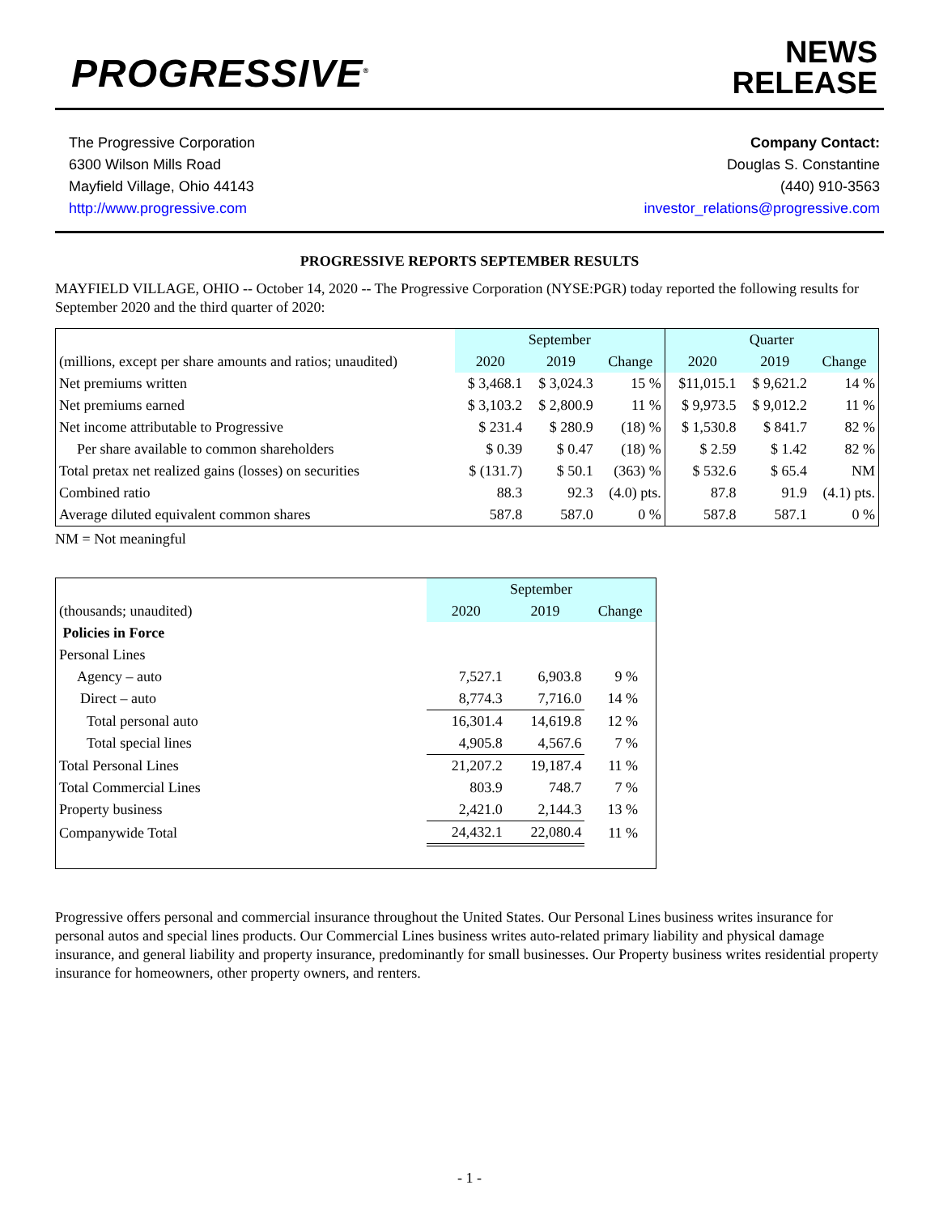PROGRESSIVE<sup>®</sup>
NEWS
RELEASE
The Progressive Corporation
6300 Wilson Mills Road
Mayfield Village, Ohio 44143
http://www.progressive.com
Company Contact:
Douglas S. Constantine
(440) 910-3563
investor_relations@progressive.com
PROGRESSIVE REPORTS SEPTEMBER RESULTS
MAYFIELD VILLAGE, OHIO -- October 14, 2020 -- The Progressive Corporation (NYSE:PGR) today reported the following results for September 2020 and the third quarter of 2020:
| | September | | | Quarter | | |
| (millions, except per share amounts and ratios; unaudited) | 2020 | 2019 | Change | 2020 | 2019 | Change |
| Net premiums written | $ 3,468.1 | $ 3,024.3 | 15 % | $11,015.1 | $ 9,621.2 | 14 % |
| Net premiums earned | $ 3,103.2 | $ 2,800.9 | 11 % | $ 9,973.5 | $ 9,012.2 | 11 % |
| Net income attributable to Progressive | $ 231.4 | $ 280.9 | (18) % | $ 1,530.8 | $ 841.7 | 82 % |
| Per share available to common shareholders | $ 0.39 | $ 0.47 | (18) % | $ 2.59 | $ 1.42 | 82 % |
| Total pretax net realized gains (losses) on securities | $ (131.7) | $ 50.1 | (363) % | $ 532.6 | $ 65.4 | NM |
| Combined ratio | 88.3 | 92.3 | (4.0) pts. | 87.8 | 91.9 | (4.1) pts. |
| Average diluted equivalent common shares | 587.8 | 587.0 | 0 % | 587.8 | 587.1 | 0 % |
NM = Not meaningful
| | September | | |
| (thousands; unaudited) | 2020 | 2019 | Change |
| Policies in Force | | | |
| Personal Lines | | | |
| Agency – auto | 7,527.1 | 6,903.8 | 9 % |
| Direct – auto | 8,774.3 | 7,716.0 | 14 % |
| Total personal auto | 16,301.4 | 14,619.8 | 12 % |
| Total special lines | 4,905.8 | 4,567.6 | 7 % |
| Total Personal Lines | 21,207.2 | 19,187.4 | 11 % |
| Total Commercial Lines | 803.9 | 748.7 | 7 % |
| Property business | 2,421.0 | 2,144.3 | 13 % |
| Companywide Total | 24,432.1 | 22,080.4 | 11 % |
Progressive offers personal and commercial insurance throughout the United States. Our Personal Lines business writes insurance for personal autos and special lines products. Our Commercial Lines business writes auto-related primary liability and physical damage insurance, and general liability and property insurance, predominantly for small businesses. Our Property business writes residential property insurance for homeowners, other property owners, and renters.
- 1 -